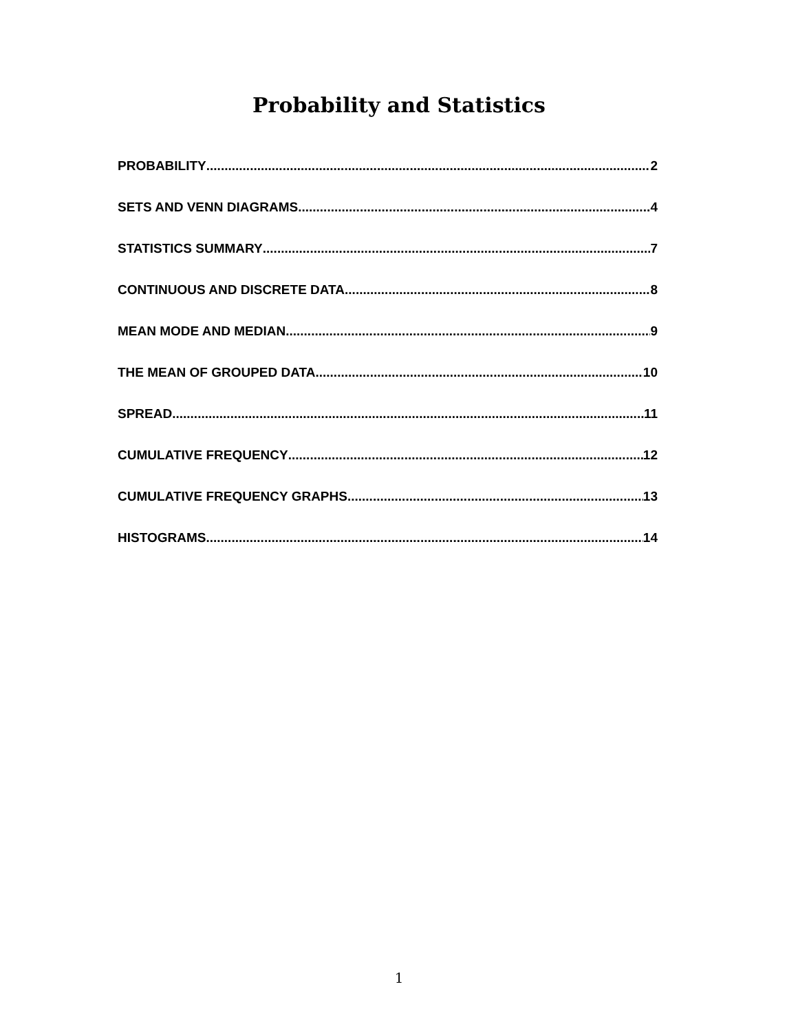Probability and Statistics
PROBABILITY 2
SETS AND VENN DIAGRAMS 4
STATISTICS SUMMARY 7
CONTINUOUS AND DISCRETE DATA 8
MEAN MODE AND MEDIAN 9
THE MEAN OF GROUPED DATA 10
SPREAD 11
CUMULATIVE FREQUENCY 12
CUMULATIVE FREQUENCY GRAPHS 13
HISTOGRAMS 14
1